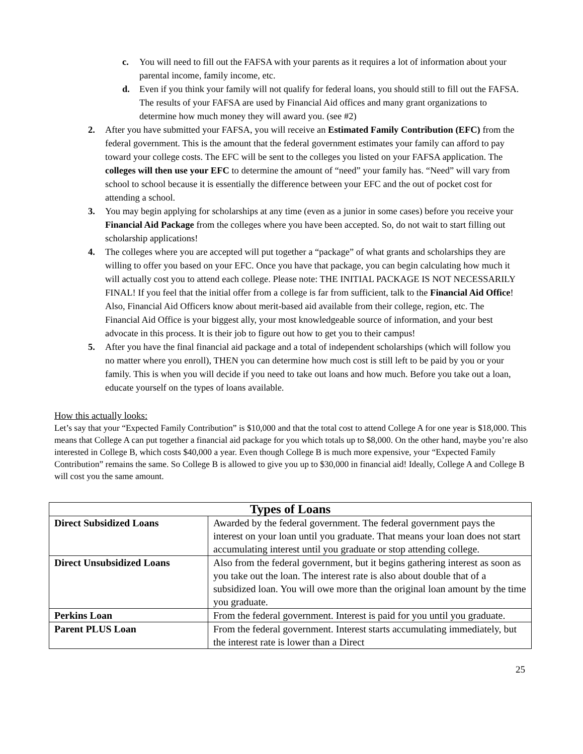c. You will need to fill out the FAFSA with your parents as it requires a lot of information about your parental income, family income, etc.
d. Even if you think your family will not qualify for federal loans, you should still to fill out the FAFSA. The results of your FAFSA are used by Financial Aid offices and many grant organizations to determine how much money they will award you. (see #2)
2. After you have submitted your FAFSA, you will receive an Estimated Family Contribution (EFC) from the federal government. This is the amount that the federal government estimates your family can afford to pay toward your college costs. The EFC will be sent to the colleges you listed on your FAFSA application. The colleges will then use your EFC to determine the amount of “need” your family has. “Need” will vary from school to school because it is essentially the difference between your EFC and the out of pocket cost for attending a school.
3. You may begin applying for scholarships at any time (even as a junior in some cases) before you receive your Financial Aid Package from the colleges where you have been accepted. So, do not wait to start filling out scholarship applications!
4. The colleges where you are accepted will put together a “package” of what grants and scholarships they are willing to offer you based on your EFC. Once you have that package, you can begin calculating how much it will actually cost you to attend each college. Please note: THE INITIAL PACKAGE IS NOT NECESSARILY FINAL! If you feel that the initial offer from a college is far from sufficient, talk to the Financial Aid Office! Also, Financial Aid Officers know about merit-based aid available from their college, region, etc. The Financial Aid Office is your biggest ally, your most knowledgeable source of information, and your best advocate in this process. It is their job to figure out how to get you to their campus!
5. After you have the final financial aid package and a total of independent scholarships (which will follow you no matter where you enroll), THEN you can determine how much cost is still left to be paid by you or your family. This is when you will decide if you need to take out loans and how much. Before you take out a loan, educate yourself on the types of loans available.
How this actually looks:
Let’s say that your “Expected Family Contribution” is $10,000 and that the total cost to attend College A for one year is $18,000. This means that College A can put together a financial aid package for you which totals up to $8,000. On the other hand, maybe you’re also interested in College B, which costs $40,000 a year. Even though College B is much more expensive, your “Expected Family Contribution” remains the same. So College B is allowed to give you up to $30,000 in financial aid! Ideally, College A and College B will cost you the same amount.
| Types of Loans | |
| --- | --- |
| Direct Subsidized Loans | Awarded by the federal government. The federal government pays the interest on your loan until you graduate. That means your loan does not start accumulating interest until you graduate or stop attending college. |
| Direct Unsubsidized Loans | Also from the federal government, but it begins gathering interest as soon as you take out the loan. The interest rate is also about double that of a subsidized loan. You will owe more than the original loan amount by the time you graduate. |
| Perkins Loan | From the federal government. Interest is paid for you until you graduate. |
| Parent PLUS Loan | From the federal government. Interest starts accumulating immediately, but the interest rate is lower than a Direct |
25